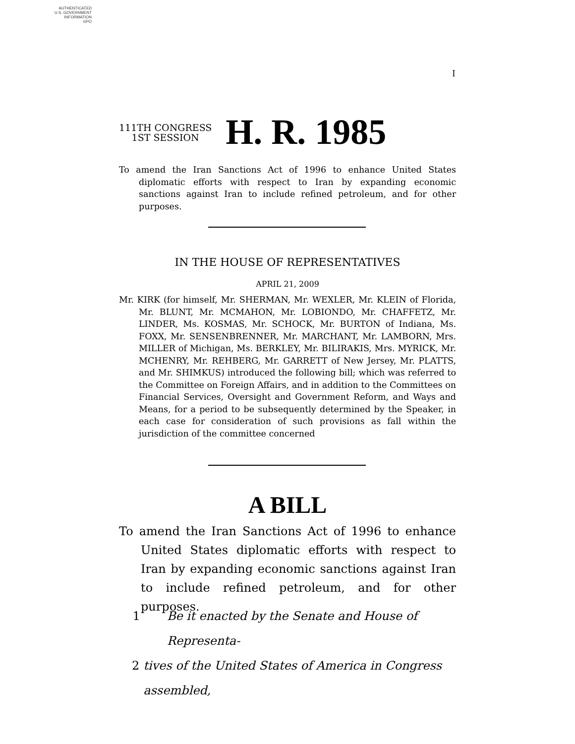AUTHENTICATED
U.S. GOVERNMENT
INFORMATION
GPO
I
111TH CONGRESS
1ST SESSION
H. R. 1985
To amend the Iran Sanctions Act of 1996 to enhance United States diplomatic efforts with respect to Iran by expanding economic sanctions against Iran to include refined petroleum, and for other purposes.
IN THE HOUSE OF REPRESENTATIVES
APRIL 21, 2009
Mr. KIRK (for himself, Mr. SHERMAN, Mr. WEXLER, Mr. KLEIN of Florida, Mr. BLUNT, Mr. MCMAHON, Mr. LOBIONDO, Mr. CHAFFETZ, Mr. LINDER, Ms. KOSMAS, Mr. SCHOCK, Mr. BURTON of Indiana, Ms. FOXX, Mr. SENSENBRENNER, Mr. MARCHANT, Mr. LAMBORN, Mrs. MILLER of Michigan, Ms. BERKLEY, Mr. BILIRAKIS, Mrs. MYRICK, Mr. MCHENRY, Mr. REHBERG, Mr. GARRETT of New Jersey, Mr. PLATTS, and Mr. SHIMKUS) introduced the following bill; which was referred to the Committee on Foreign Affairs, and in addition to the Committees on Financial Services, Oversight and Government Reform, and Ways and Means, for a period to be subsequently determined by the Speaker, in each case for consideration of such provisions as fall within the jurisdiction of the committee concerned
A BILL
To amend the Iran Sanctions Act of 1996 to enhance United States diplomatic efforts with respect to Iran by expanding economic sanctions against Iran to include refined petroleum, and for other purposes.
1 Be it enacted by the Senate and House of Representa-
2 tives of the United States of America in Congress assembled,